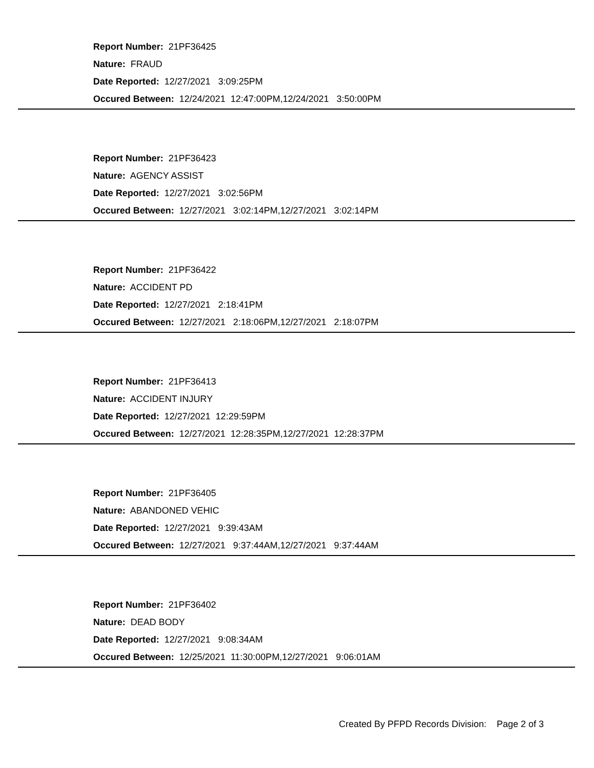Report Number: 21PF36425
Nature: FRAUD
Date Reported: 12/27/2021 3:09:25PM
Occured Between: 12/24/2021 12:47:00PM,12/24/2021 3:50:00PM
Report Number: 21PF36423
Nature: AGENCY ASSIST
Date Reported: 12/27/2021 3:02:56PM
Occured Between: 12/27/2021 3:02:14PM,12/27/2021 3:02:14PM
Report Number: 21PF36422
Nature: ACCIDENT PD
Date Reported: 12/27/2021 2:18:41PM
Occured Between: 12/27/2021 2:18:06PM,12/27/2021 2:18:07PM
Report Number: 21PF36413
Nature: ACCIDENT INJURY
Date Reported: 12/27/2021 12:29:59PM
Occured Between: 12/27/2021 12:28:35PM,12/27/2021 12:28:37PM
Report Number: 21PF36405
Nature: ABANDONED VEHIC
Date Reported: 12/27/2021 9:39:43AM
Occured Between: 12/27/2021 9:37:44AM,12/27/2021 9:37:44AM
Report Number: 21PF36402
Nature: DEAD BODY
Date Reported: 12/27/2021 9:08:34AM
Occured Between: 12/25/2021 11:30:00PM,12/27/2021 9:06:01AM
Created By PFPD Records Division: Page 2 of 3